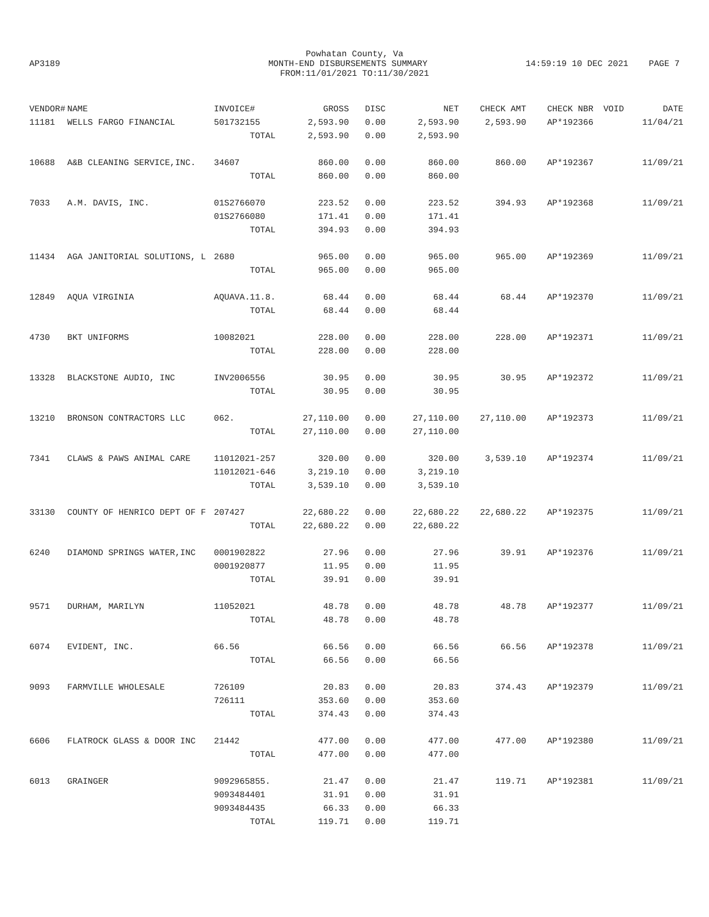Powhatan County, Va
AP3189 MONTH-END DISBURSEMENTS SUMMARY 14:59:19 10 DEC 2021 PAGE 7
FROM:11/01/2021 TO:11/30/2021
| VENDOR# | NAME | INVOICE# | GROSS | DISC | NET | CHECK AMT | CHECK NBR | VOID | DATE |
| --- | --- | --- | --- | --- | --- | --- | --- | --- | --- |
| 11181 | WELLS FARGO FINANCIAL | 501732155 | 2,593.90 | 0.00 | 2,593.90 | 2,593.90 | AP*192366 | | 11/04/21 |
| | | TOTAL | 2,593.90 | 0.00 | 2,593.90 | | | | |
| 10688 | A&B CLEANING SERVICE,INC. | 34607 | 860.00 | 0.00 | 860.00 | 860.00 | AP*192367 | | 11/09/21 |
| | | TOTAL | 860.00 | 0.00 | 860.00 | | | | |
| 7033 | A.M. DAVIS, INC. | 01S2766070 | 223.52 | 0.00 | 223.52 | 394.93 | AP*192368 | | 11/09/21 |
| | | 01S2766080 | 171.41 | 0.00 | 171.41 | | | | |
| | | TOTAL | 394.93 | 0.00 | 394.93 | | | | |
| 11434 | AGA JANITORIAL SOLUTIONS, L | 2680 | 965.00 | 0.00 | 965.00 | 965.00 | AP*192369 | | 11/09/21 |
| | | TOTAL | 965.00 | 0.00 | 965.00 | | | | |
| 12849 | AQUA VIRGINIA | AQUAVA.11.8. | 68.44 | 0.00 | 68.44 | 68.44 | AP*192370 | | 11/09/21 |
| | | TOTAL | 68.44 | 0.00 | 68.44 | | | | |
| 4730 | BKT UNIFORMS | 10082021 | 228.00 | 0.00 | 228.00 | 228.00 | AP*192371 | | 11/09/21 |
| | | TOTAL | 228.00 | 0.00 | 228.00 | | | | |
| 13328 | BLACKSTONE AUDIO, INC | INV2006556 | 30.95 | 0.00 | 30.95 | 30.95 | AP*192372 | | 11/09/21 |
| | | TOTAL | 30.95 | 0.00 | 30.95 | | | | |
| 13210 | BRONSON CONTRACTORS LLC | 062. | 27,110.00 | 0.00 | 27,110.00 | 27,110.00 | AP*192373 | | 11/09/21 |
| | | TOTAL | 27,110.00 | 0.00 | 27,110.00 | | | | |
| 7341 | CLAWS & PAWS ANIMAL CARE | 11012021-257 | 320.00 | 0.00 | 320.00 | 3,539.10 | AP*192374 | | 11/09/21 |
| | | 11012021-646 | 3,219.10 | 0.00 | 3,219.10 | | | | |
| | | TOTAL | 3,539.10 | 0.00 | 3,539.10 | | | | |
| 33130 | COUNTY OF HENRICO DEPT OF F | 207427 | 22,680.22 | 0.00 | 22,680.22 | 22,680.22 | AP*192375 | | 11/09/21 |
| | | TOTAL | 22,680.22 | 0.00 | 22,680.22 | | | | |
| 6240 | DIAMOND SPRINGS WATER,INC | 0001902822 | 27.96 | 0.00 | 27.96 | 39.91 | AP*192376 | | 11/09/21 |
| | | 0001920877 | 11.95 | 0.00 | 11.95 | | | | |
| | | TOTAL | 39.91 | 0.00 | 39.91 | | | | |
| 9571 | DURHAM, MARILYN | 11052021 | 48.78 | 0.00 | 48.78 | 48.78 | AP*192377 | | 11/09/21 |
| | | TOTAL | 48.78 | 0.00 | 48.78 | | | | |
| 6074 | EVIDENT, INC. | 66.56 | 66.56 | 0.00 | 66.56 | 66.56 | AP*192378 | | 11/09/21 |
| | | TOTAL | 66.56 | 0.00 | 66.56 | | | | |
| 9093 | FARMVILLE WHOLESALE | 726109 | 20.83 | 0.00 | 20.83 | 374.43 | AP*192379 | | 11/09/21 |
| | | 726111 | 353.60 | 0.00 | 353.60 | | | | |
| | | TOTAL | 374.43 | 0.00 | 374.43 | | | | |
| 6606 | FLATROCK GLASS & DOOR INC | 21442 | 477.00 | 0.00 | 477.00 | 477.00 | AP*192380 | | 11/09/21 |
| | | TOTAL | 477.00 | 0.00 | 477.00 | | | | |
| 6013 | GRAINGER | 9092965855. | 21.47 | 0.00 | 21.47 | 119.71 | AP*192381 | | 11/09/21 |
| | | 9093484401 | 31.91 | 0.00 | 31.91 | | | | |
| | | 9093484435 | 66.33 | 0.00 | 66.33 | | | | |
| | | TOTAL | 119.71 | 0.00 | 119.71 | | | | |